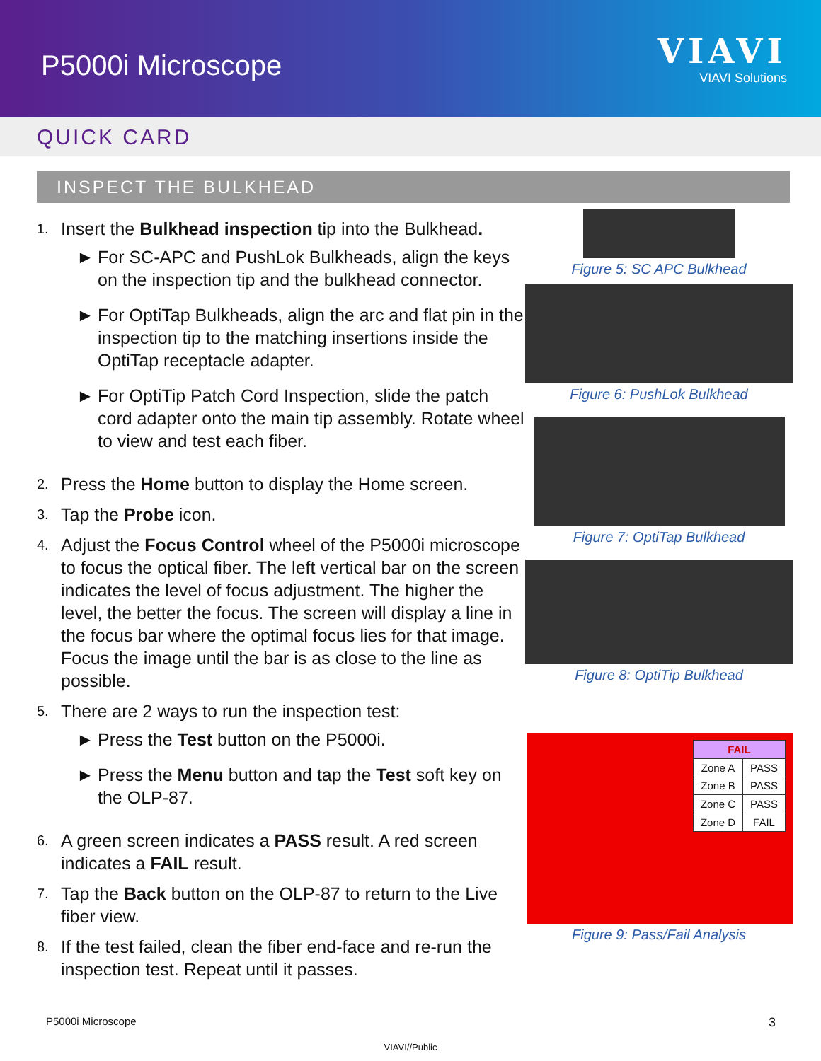P5000i Microscope
VIAVI
VIAVI Solutions
QUICK CARD
INSPECT THE BULKHEAD
1.
Insert the Bulkhead inspection tip into the Bulkhead.
► For SC-APC and PushLok Bulkheads, align the keys on the inspection tip and the bulkhead connector.
► For OptiTap Bulkheads, align the arc and flat pin in the inspection tip to the matching insertions inside the OptiTap receptacle adapter.
► For OptiTip Patch Cord Inspection, slide the patch cord adapter onto the main tip assembly. Rotate wheel to view and test each fiber.
2.
Press the Home button to display the Home screen.
3.
Tap the Probe icon.
4.
Adjust the Focus Control wheel of the P5000i microscope to focus the optical fiber. The left vertical bar on the screen indicates the level of focus adjustment. The higher the level, the better the focus. The screen will display a line in the focus bar where the optimal focus lies for that image. Focus the image until the bar is as close to the line as possible.
5.
There are 2 ways to run the inspection test:
► Press the Test button on the P5000i.
► Press the Menu button and tap the Test soft key on the OLP-87.
6.
A green screen indicates a PASS result. A red screen indicates a FAIL result.
7.
Tap the Back button on the OLP-87 to return to the Live fiber view.
8.
If the test failed, clean the fiber end-face and re-run the inspection test. Repeat until it passes.
Figure 5: SC APC Bulkhead
Figure 6: PushLok Bulkhead
Figure 7: OptiTap Bulkhead
Figure 8: OptiTip Bulkhead
| FAIL | |
| --- | --- |
| Zone A | PASS |
| Zone B | PASS |
| Zone C | PASS |
| Zone D | FAIL |
Figure 9: Pass/Fail Analysis
P5000i Microscope 3
VIAVI//Public